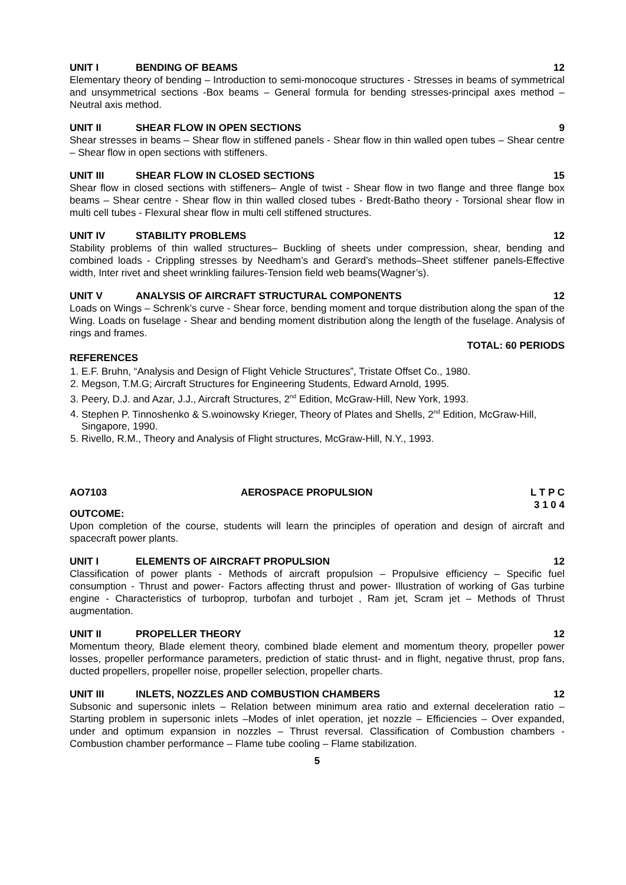UNIT I BENDING OF BEAMS 12
Elementary theory of bending – Introduction to semi-monocoque structures - Stresses in beams of symmetrical and unsymmetrical sections -Box beams – General formula for bending stresses-principal axes method – Neutral axis method.
UNIT II SHEAR FLOW IN OPEN SECTIONS 9
Shear stresses in beams – Shear flow in stiffened panels - Shear flow in thin walled open tubes – Shear centre – Shear flow in open sections with stiffeners.
UNIT III SHEAR FLOW IN CLOSED SECTIONS 15
Shear flow in closed sections with stiffeners– Angle of twist - Shear flow in two flange and three flange box beams – Shear centre - Shear flow in thin walled closed tubes - Bredt-Batho theory - Torsional shear flow in multi cell tubes - Flexural shear flow in multi cell stiffened structures.
UNIT IV STABILITY PROBLEMS 12
Stability problems of thin walled structures– Buckling of sheets under compression, shear, bending and combined loads - Crippling stresses by Needham’s and Gerard’s methods–Sheet stiffener panels-Effective width, Inter rivet and sheet wrinkling failures-Tension field web beams(Wagner’s).
UNIT V ANALYSIS OF AIRCRAFT STRUCTURAL COMPONENTS 12
Loads on Wings – Schrenk’s curve - Shear force, bending moment and torque distribution along the span of the Wing. Loads on fuselage - Shear and bending moment distribution along the length of the fuselage. Analysis of rings and frames.
TOTAL: 60 PERIODS
REFERENCES
1. E.F. Bruhn, “Analysis and Design of Flight Vehicle Structures”, Tristate Offset Co., 1980.
2. Megson, T.M.G; Aircraft Structures for Engineering Students, Edward Arnold, 1995.
3. Peery, D.J. and Azar, J.J., Aircraft Structures, 2<sup>nd</sup> Edition, McGraw-Hill, New York, 1993.
4. Stephen P. Tinnoshenko & S.woinowsky Krieger, Theory of Plates and Shells, 2<sup>nd</sup> Edition, McGraw-Hill, Singapore, 1990.
5. Rivello, R.M., Theory and Analysis of Flight structures, McGraw-Hill, N.Y., 1993.
AO7103 AEROSPACE PROPULSION L T P C
3 1 0 4
OUTCOME:
Upon completion of the course, students will learn the principles of operation and design of aircraft and spacecraft power plants.
UNIT I ELEMENTS OF AIRCRAFT PROPULSION 12
Classification of power plants - Methods of aircraft propulsion – Propulsive efficiency – Specific fuel consumption - Thrust and power- Factors affecting thrust and power- Illustration of working of Gas turbine engine - Characteristics of turboprop, turbofan and turbojet , Ram jet, Scram jet – Methods of Thrust augmentation.
UNIT II PROPELLER THEORY 12
Momentum theory, Blade element theory, combined blade element and momentum theory, propeller power losses, propeller performance parameters, prediction of static thrust- and in flight, negative thrust, prop fans, ducted propellers, propeller noise, propeller selection, propeller charts.
UNIT III INLETS, NOZZLES AND COMBUSTION CHAMBERS 12
Subsonic and supersonic inlets – Relation between minimum area ratio and external deceleration ratio – Starting problem in supersonic inlets –Modes of inlet operation, jet nozzle – Efficiencies – Over expanded, under and optimum expansion in nozzles – Thrust reversal. Classification of Combustion chambers - Combustion chamber performance – Flame tube cooling – Flame stabilization.
5